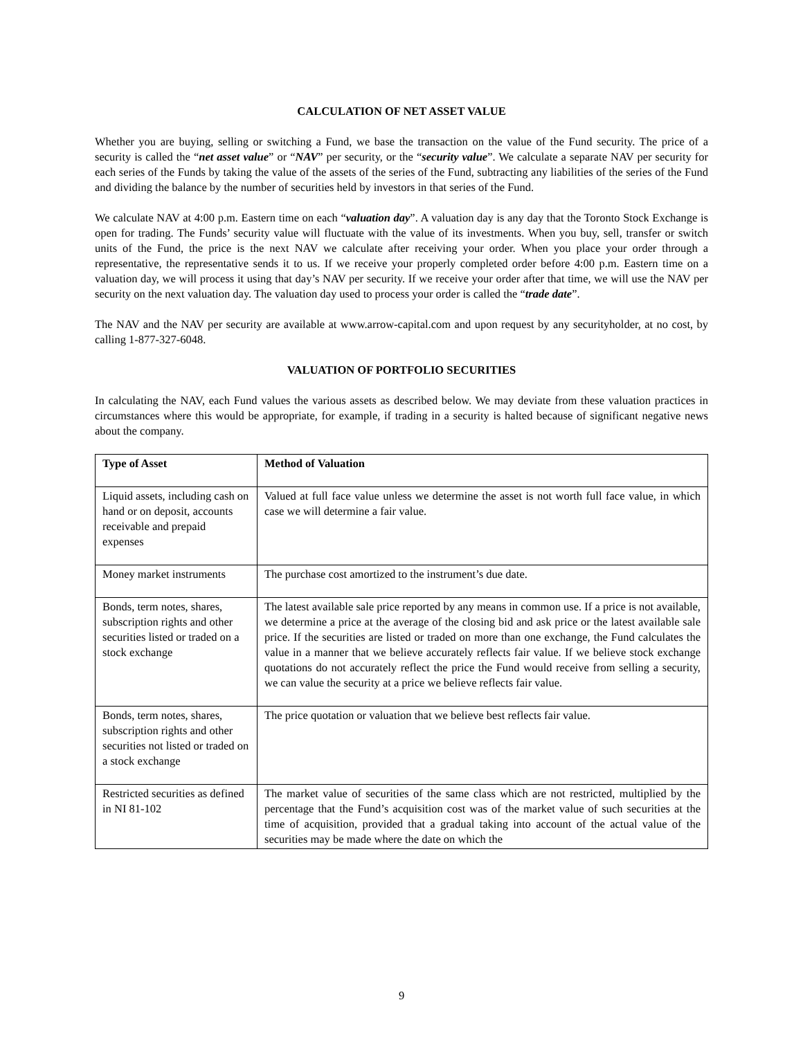CALCULATION OF NET ASSET VALUE
Whether you are buying, selling or switching a Fund, we base the transaction on the value of the Fund security. The price of a security is called the “net asset value” or “NAV” per security, or the “security value”. We calculate a separate NAV per security for each series of the Funds by taking the value of the assets of the series of the Fund, subtracting any liabilities of the series of the Fund and dividing the balance by the number of securities held by investors in that series of the Fund.
We calculate NAV at 4:00 p.m. Eastern time on each “valuation day”. A valuation day is any day that the Toronto Stock Exchange is open for trading. The Funds’ security value will fluctuate with the value of its investments. When you buy, sell, transfer or switch units of the Fund, the price is the next NAV we calculate after receiving your order. When you place your order through a representative, the representative sends it to us. If we receive your properly completed order before 4:00 p.m. Eastern time on a valuation day, we will process it using that day’s NAV per security. If we receive your order after that time, we will use the NAV per security on the next valuation day. The valuation day used to process your order is called the “trade date”.
The NAV and the NAV per security are available at www.arrow-capital.com and upon request by any securityholder, at no cost, by calling 1-877-327-6048.
VALUATION OF PORTFOLIO SECURITIES
In calculating the NAV, each Fund values the various assets as described below. We may deviate from these valuation practices in circumstances where this would be appropriate, for example, if trading in a security is halted because of significant negative news about the company.
| Type of Asset | Method of Valuation |
| --- | --- |
| Liquid assets, including cash on hand or on deposit, accounts receivable and prepaid expenses | Valued at full face value unless we determine the asset is not worth full face value, in which case we will determine a fair value. |
| Money market instruments | The purchase cost amortized to the instrument’s due date. |
| Bonds, term notes, shares, subscription rights and other securities listed or traded on a stock exchange | The latest available sale price reported by any means in common use. If a price is not available, we determine a price at the average of the closing bid and ask price or the latest available sale price. If the securities are listed or traded on more than one exchange, the Fund calculates the value in a manner that we believe accurately reflects fair value. If we believe stock exchange quotations do not accurately reflect the price the Fund would receive from selling a security, we can value the security at a price we believe reflects fair value. |
| Bonds, term notes, shares, subscription rights and other securities not listed or traded on a stock exchange | The price quotation or valuation that we believe best reflects fair value. |
| Restricted securities as defined in NI 81-102 | The market value of securities of the same class which are not restricted, multiplied by the percentage that the Fund’s acquisition cost was of the market value of such securities at the time of acquisition, provided that a gradual taking into account of the actual value of the securities may be made where the date on which the |
9